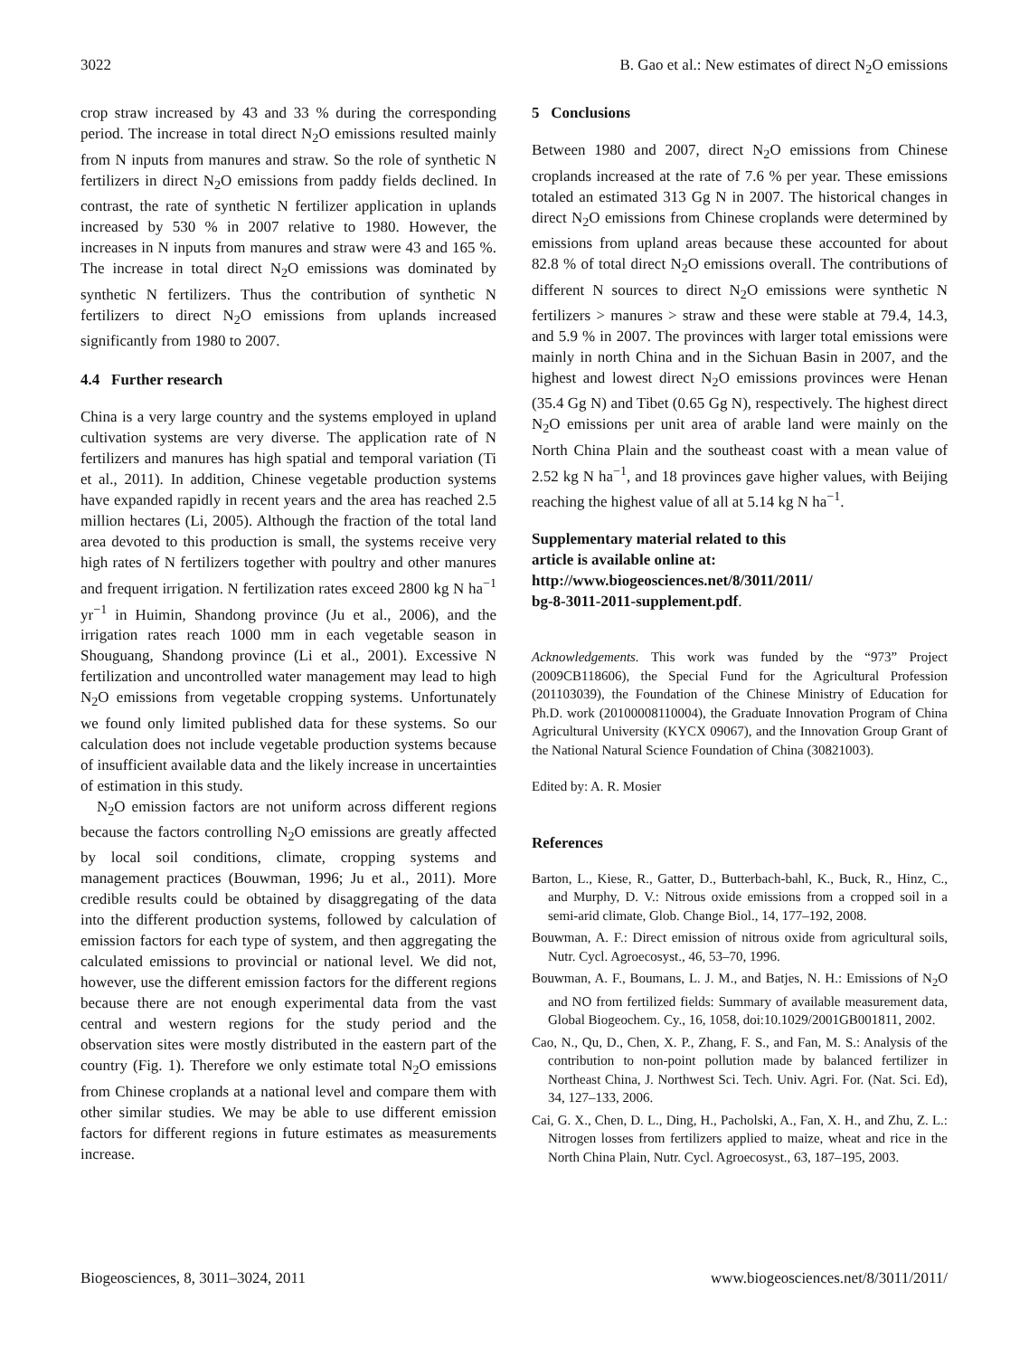3022 B. Gao et al.: New estimates of direct N<sub>2</sub>O emissions
crop straw increased by 43 and 33 % during the corresponding period. The increase in total direct N<sub>2</sub>O emissions resulted mainly from N inputs from manures and straw. So the role of synthetic N fertilizers in direct N<sub>2</sub>O emissions from paddy fields declined. In contrast, the rate of synthetic N fertilizer application in uplands increased by 530 % in 2007 relative to 1980. However, the increases in N inputs from manures and straw were 43 and 165 %. The increase in total direct N<sub>2</sub>O emissions was dominated by synthetic N fertilizers. Thus the contribution of synthetic N fertilizers to direct N<sub>2</sub>O emissions from uplands increased significantly from 1980 to 2007.
4.4 Further research
China is a very large country and the systems employed in upland cultivation systems are very diverse. The application rate of N fertilizers and manures has high spatial and temporal variation (Ti et al., 2011). In addition, Chinese vegetable production systems have expanded rapidly in recent years and the area has reached 2.5 million hectares (Li, 2005). Although the fraction of the total land area devoted to this production is small, the systems receive very high rates of N fertilizers together with poultry and other manures and frequent irrigation. N fertilization rates exceed 2800 kg N ha<sup>−1</sup> yr<sup>−1</sup> in Huimin, Shandong province (Ju et al., 2006), and the irrigation rates reach 1000 mm in each vegetable season in Shouguang, Shandong province (Li et al., 2001). Excessive N fertilization and uncontrolled water management may lead to high N<sub>2</sub>O emissions from vegetable cropping systems. Unfortunately we found only limited published data for these systems. So our calculation does not include vegetable production systems because of insufficient available data and the likely increase in uncertainties of estimation in this study.
N<sub>2</sub>O emission factors are not uniform across different regions because the factors controlling N<sub>2</sub>O emissions are greatly affected by local soil conditions, climate, cropping systems and management practices (Bouwman, 1996; Ju et al., 2011). More credible results could be obtained by disaggregating of the data into the different production systems, followed by calculation of emission factors for each type of system, and then aggregating the calculated emissions to provincial or national level. We did not, however, use the different emission factors for the different regions because there are not enough experimental data from the vast central and western regions for the study period and the observation sites were mostly distributed in the eastern part of the country (Fig. 1). Therefore we only estimate total N<sub>2</sub>O emissions from Chinese croplands at a national level and compare them with other similar studies. We may be able to use different emission factors for different regions in future estimates as measurements increase.
5 Conclusions
Between 1980 and 2007, direct N<sub>2</sub>O emissions from Chinese croplands increased at the rate of 7.6 % per year. These emissions totaled an estimated 313 Gg N in 2007. The historical changes in direct N<sub>2</sub>O emissions from Chinese croplands were determined by emissions from upland areas because these accounted for about 82.8 % of total direct N<sub>2</sub>O emissions overall. The contributions of different N sources to direct N<sub>2</sub>O emissions were synthetic N fertilizers > manures > straw and these were stable at 79.4, 14.3, and 5.9 % in 2007. The provinces with larger total emissions were mainly in north China and in the Sichuan Basin in 2007, and the highest and lowest direct N<sub>2</sub>O emissions provinces were Henan (35.4 Gg N) and Tibet (0.65 Gg N), respectively. The highest direct N<sub>2</sub>O emissions per unit area of arable land were mainly on the North China Plain and the southeast coast with a mean value of 2.52 kg N ha<sup>−1</sup>, and 18 provinces gave higher values, with Beijing reaching the highest value of all at 5.14 kg N ha<sup>−1</sup>.
Supplementary material related to this
article is available online at:
http://www.biogeosciences.net/8/3011/2011/
bg-8-3011-2011-supplement.pdf.
Acknowledgements. This work was funded by the “973” Project (2009CB118606), the Special Fund for the Agricultural Profession (201103039), the Foundation of the Chinese Ministry of Education for Ph.D. work (20100008110004), the Graduate Innovation Program of China Agricultural University (KYCX 09067), and the Innovation Group Grant of the National Natural Science Foundation of China (30821003).
Edited by: A. R. Mosier
References
Barton, L., Kiese, R., Gatter, D., Butterbach-bahl, K., Buck, R., Hinz, C., and Murphy, D. V.: Nitrous oxide emissions from a cropped soil in a semi-arid climate, Glob. Change Biol., 14, 177–192, 2008.
Bouwman, A. F.: Direct emission of nitrous oxide from agricultural soils, Nutr. Cycl. Agroecosyst., 46, 53–70, 1996.
Bouwman, A. F., Boumans, L. J. M., and Batjes, N. H.: Emissions of N<sub>2</sub>O and NO from fertilized fields: Summary of available measurement data, Global Biogeochem. Cy., 16, 1058, doi:10.1029/2001GB001811, 2002.
Cao, N., Qu, D., Chen, X. P., Zhang, F. S., and Fan, M. S.: Analysis of the contribution to non-point pollution made by balanced fertilizer in Northeast China, J. Northwest Sci. Tech. Univ. Agri. For. (Nat. Sci. Ed), 34, 127–133, 2006.
Cai, G. X., Chen, D. L., Ding, H., Pacholski, A., Fan, X. H., and Zhu, Z. L.: Nitrogen losses from fertilizers applied to maize, wheat and rice in the North China Plain, Nutr. Cycl. Agroecosyst., 63, 187–195, 2003.
Biogeosciences, 8, 3011–3024, 2011 www.biogeosciences.net/8/3011/2011/